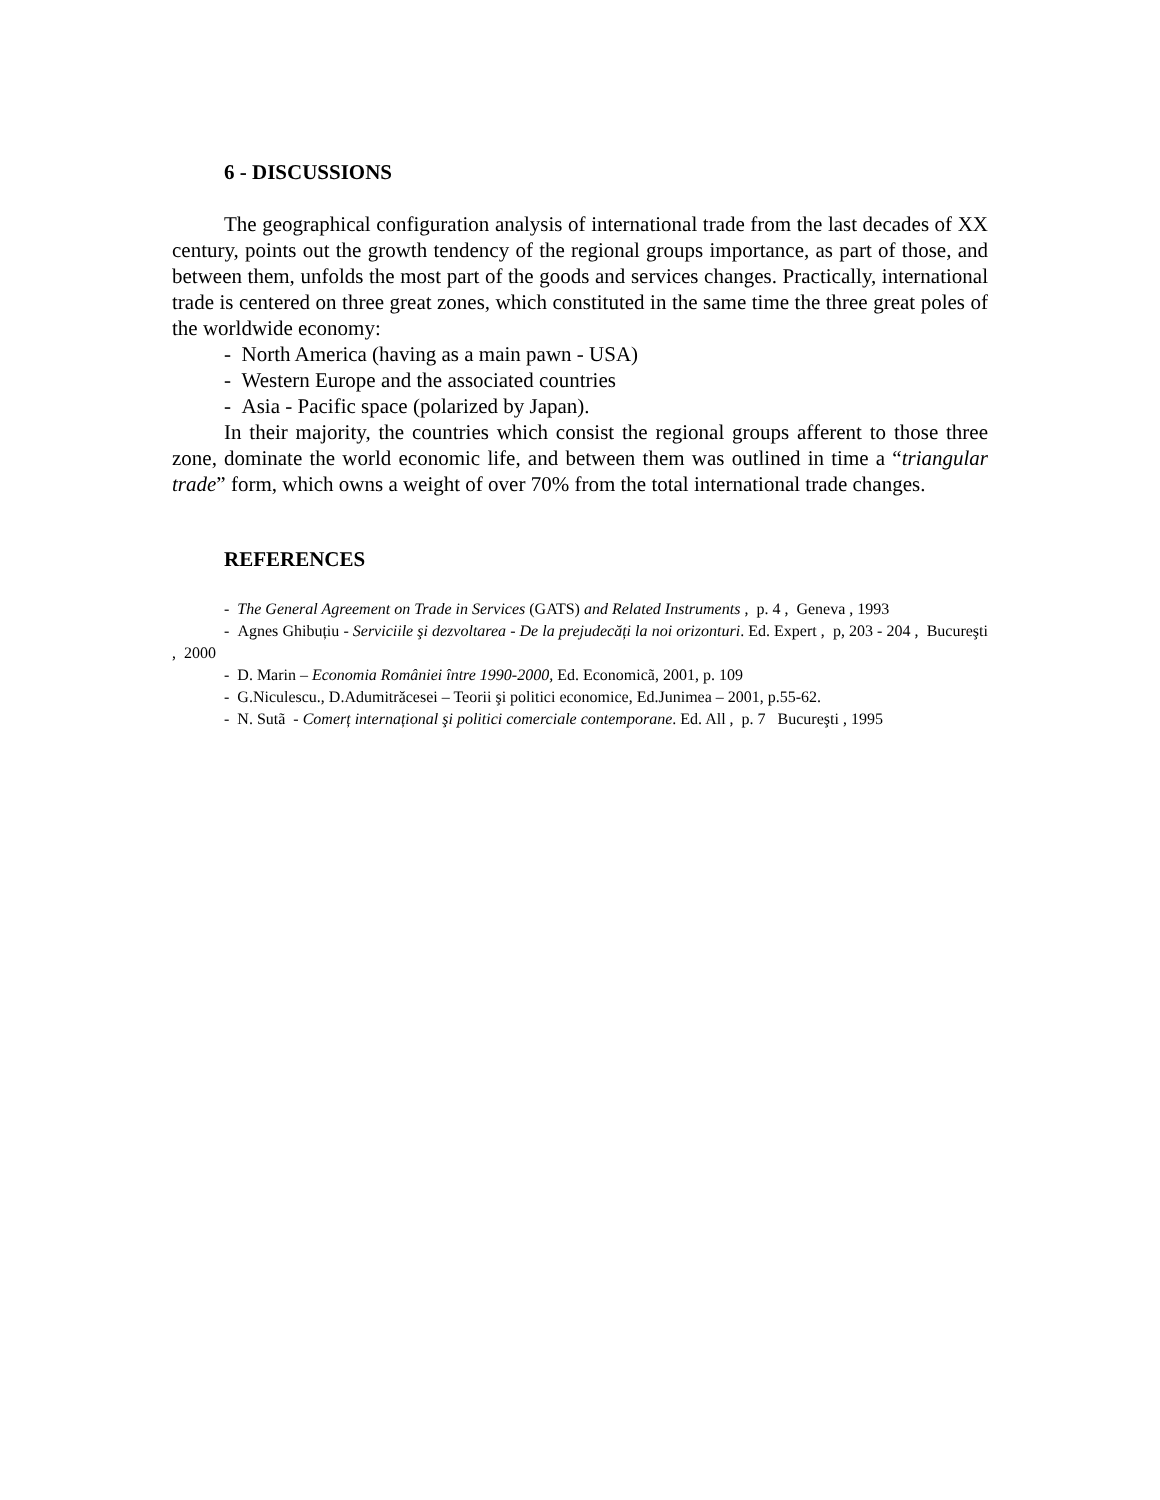6 - DISCUSSIONS
The geographical configuration analysis of international trade from the last decades of XX century, points out the growth tendency of the regional groups importance, as part of those, and between them, unfolds the most part of the goods and services changes. Practically, international trade is centered on three great zones, which constituted in the same time the three great poles of the worldwide economy:
- North America (having as a main pawn - USA)
- Western Europe and the associated countries
- Asia - Pacific space (polarized by Japan).
In their majority, the countries which consist the regional groups afferent to those three zone, dominate the world economic life, and between them was outlined in time a “triangular trade” form, which owns a weight of over 70% from the total international trade changes.
REFERENCES
- The General Agreement on Trade in Services (GATS) and Related Instruments , p. 4 , Geneva , 1993
- Agnes Ghibuțiu - Serviciile şi dezvoltarea - De la prejudecăți la noi orizonturi. Ed. Expert , p, 203 - 204 , Bucureşti , 2000
- D. Marin – Economia României între 1990-2000, Ed. Economicã, 2001, p. 109
- G.Niculescu., D.Adumitrăcesei – Teorii şi politici economice, Ed.Junimea – 2001, p.55-62.
- N. Sutã - Comerț internațional şi politici comerciale contemporane. Ed. All , p. 7 Bucureşti , 1995